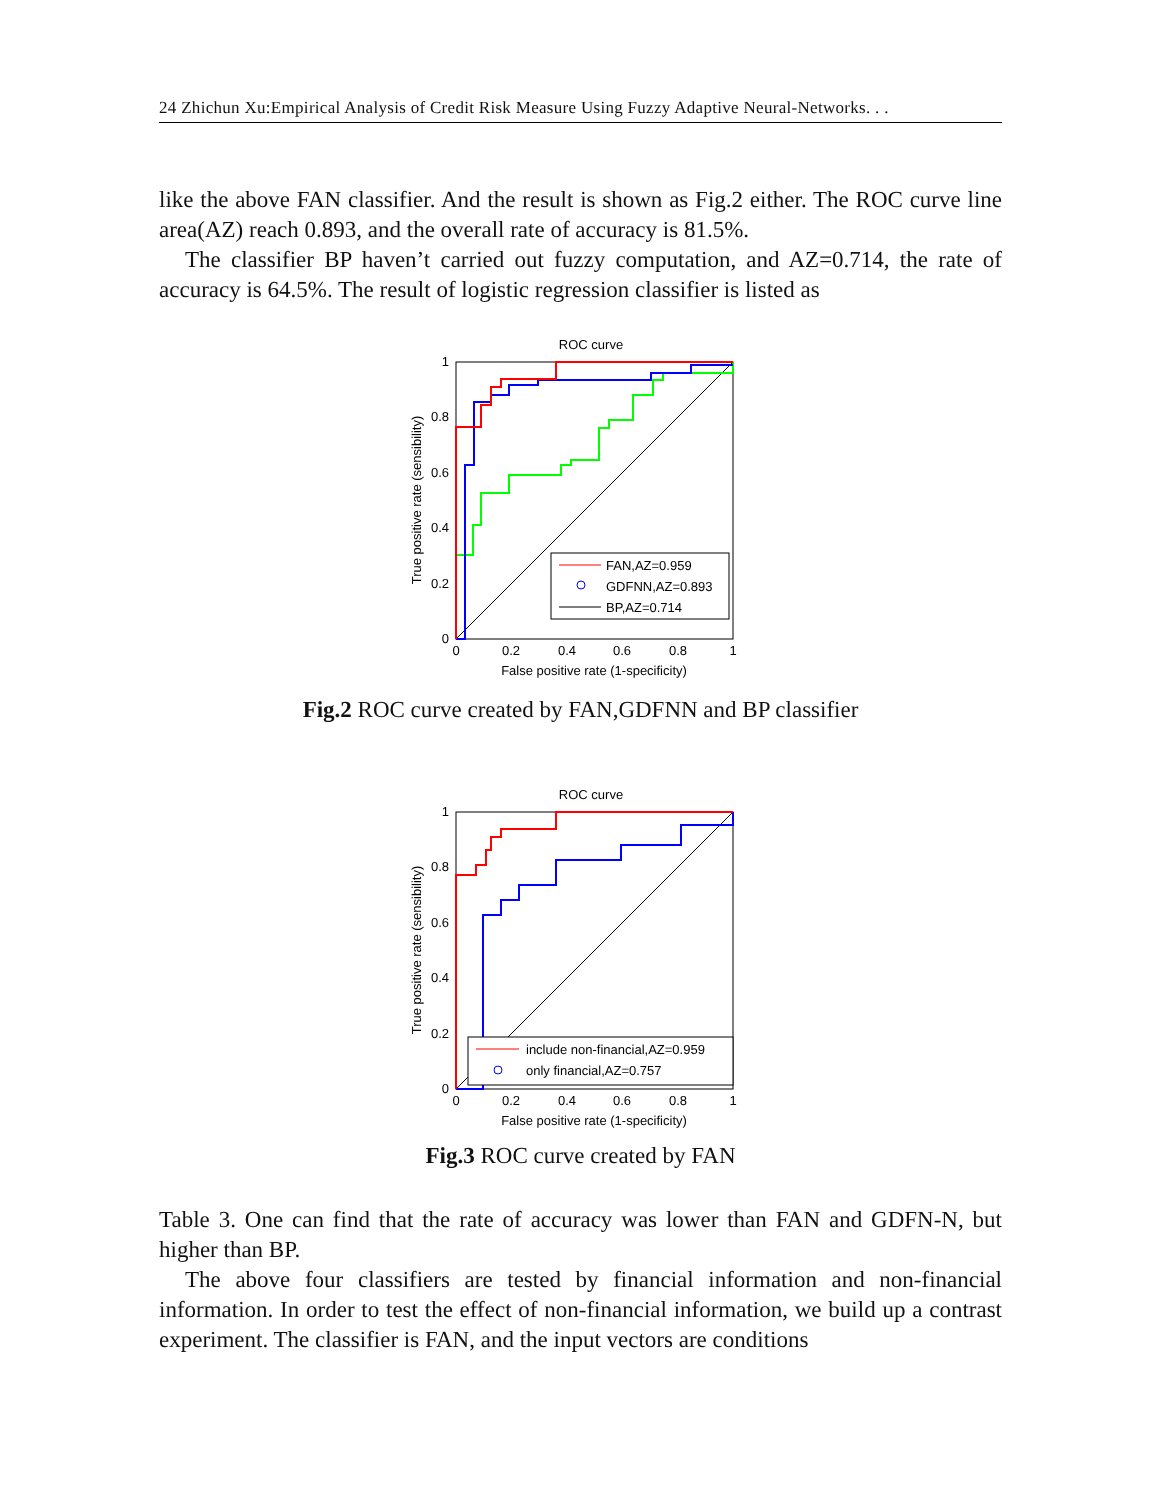24 Zhichun Xu:Empirical Analysis of Credit Risk Measure Using Fuzzy Adaptive Neural-Networks. . .
like the above FAN classifier. And the result is shown as Fig.2 either. The ROC curve line area(AZ) reach 0.893, and the overall rate of accuracy is 81.5%.
The classifier BP haven’t carried out fuzzy computation, and AZ=0.714, the rate of accuracy is 64.5%. The result of logistic regression classifier is listed as
ROC curve
FAN,AZ=0.959
GDFNN,AZ=0.893
BP,AZ=0.714
1
0.8
0.6
0.4
0.2
0
0
0.2
0.4
0.6
0.8
1
False positive rate (1-specificity)
True positive rate (sensibility)
Fig.2 ROC curve created by FAN,GDFNN and BP classifier
ROC curve
include non-financial,AZ=0.959
only financial,AZ=0.757
1
0.8
0.6
0.4
0.2
0
0
0.2
0.4
0.6
0.8
1
False positive rate (1-specificity)
True positive rate (sensibility)
Fig.3 ROC curve created by FAN
Table 3. One can find that the rate of accuracy was lower than FAN and GDFN-N, but higher than BP.
The above four classifiers are tested by financial information and non-financial information. In order to test the effect of non-financial information, we build up a contrast experiment. The classifier is FAN, and the input vectors are conditions